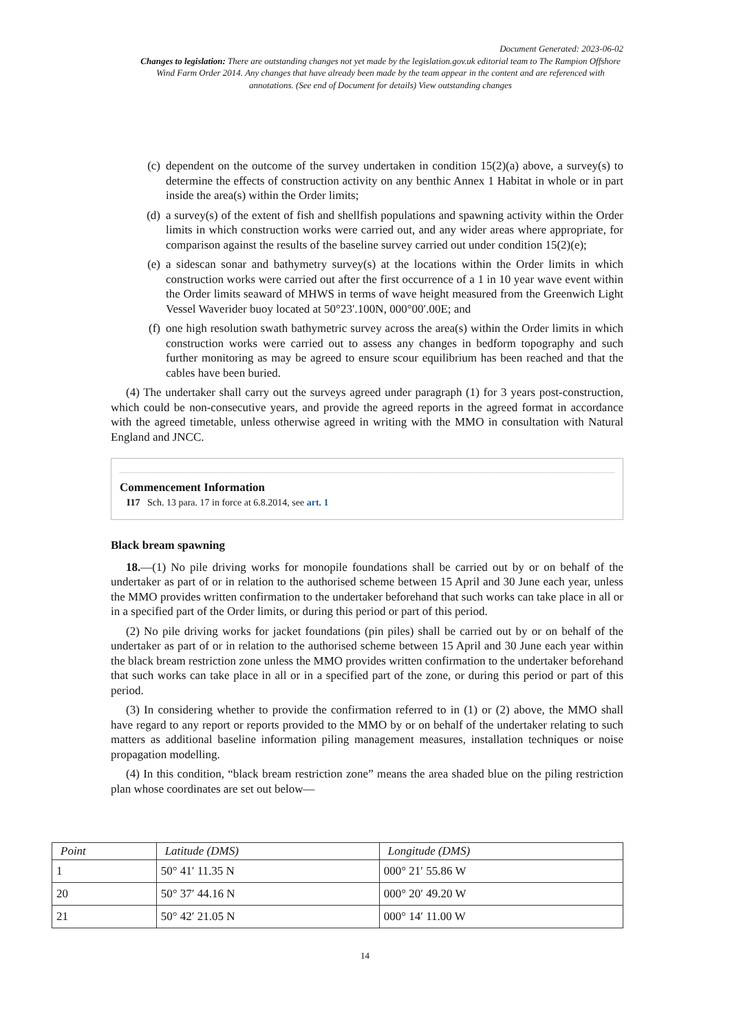Document Generated: 2023-06-02
Changes to legislation: There are outstanding changes not yet made by the legislation.gov.uk editorial team to The Rampion Offshore Wind Farm Order 2014. Any changes that have already been made by the team appear in the content and are referenced with annotations. (See end of Document for details) View outstanding changes
(c) dependent on the outcome of the survey undertaken in condition 15(2)(a) above, a survey(s) to determine the effects of construction activity on any benthic Annex 1 Habitat in whole or in part inside the area(s) within the Order limits;
(d) a survey(s) of the extent of fish and shellfish populations and spawning activity within the Order limits in which construction works were carried out, and any wider areas where appropriate, for comparison against the results of the baseline survey carried out under condition 15(2)(e);
(e) a sidescan sonar and bathymetry survey(s) at the locations within the Order limits in which construction works were carried out after the first occurrence of a 1 in 10 year wave event within the Order limits seaward of MHWS in terms of wave height measured from the Greenwich Light Vessel Waverider buoy located at 50°23′.100N, 000°00′.00E; and
(f) one high resolution swath bathymetric survey across the area(s) within the Order limits in which construction works were carried out to assess any changes in bedform topography and such further monitoring as may be agreed to ensure scour equilibrium has been reached and that the cables have been buried.
(4) The undertaker shall carry out the surveys agreed under paragraph (1) for 3 years post-construction, which could be non-consecutive years, and provide the agreed reports in the agreed format in accordance with the agreed timetable, unless otherwise agreed in writing with the MMO in consultation with Natural England and JNCC.
Commencement Information
I17 Sch. 13 para. 17 in force at 6.8.2014, see art. 1
Black bream spawning
18.—(1) No pile driving works for monopile foundations shall be carried out by or on behalf of the undertaker as part of or in relation to the authorised scheme between 15 April and 30 June each year, unless the MMO provides written confirmation to the undertaker beforehand that such works can take place in all or in a specified part of the Order limits, or during this period or part of this period.
(2) No pile driving works for jacket foundations (pin piles) shall be carried out by or on behalf of the undertaker as part of or in relation to the authorised scheme between 15 April and 30 June each year within the black bream restriction zone unless the MMO provides written confirmation to the undertaker beforehand that such works can take place in all or in a specified part of the zone, or during this period or part of this period.
(3) In considering whether to provide the confirmation referred to in (1) or (2) above, the MMO shall have regard to any report or reports provided to the MMO by or on behalf of the undertaker relating to such matters as additional baseline information piling management measures, installation techniques or noise propagation modelling.
(4) In this condition, “black bream restriction zone” means the area shaded blue on the piling restriction plan whose coordinates are set out below—
| Point | Latitude (DMS) | Longitude (DMS) |
| --- | --- | --- |
| 1 | 50° 41′ 11.35 N | 000° 21′ 55.86 W |
| 20 | 50° 37′ 44.16 N | 000° 20′ 49.20 W |
| 21 | 50° 42′ 21.05 N | 000° 14′ 11.00 W |
14